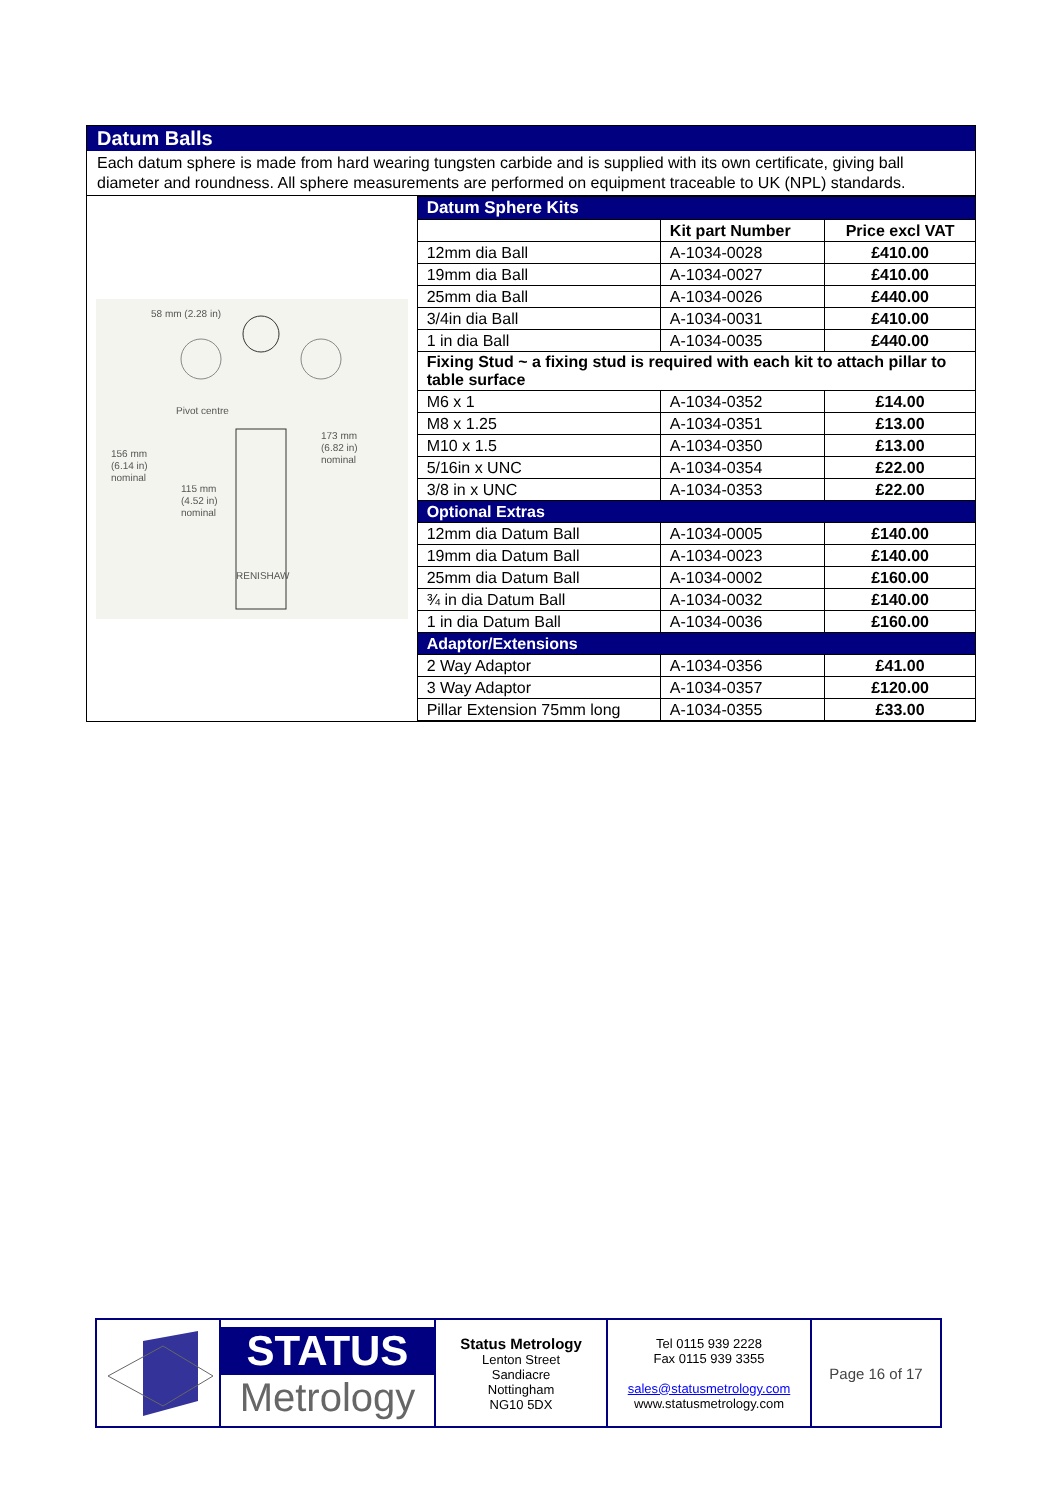Datum Balls
Each datum sphere is made from hard wearing tungsten carbide and is supplied with its own certificate, giving ball diameter and roundness. All sphere measurements are performed on equipment traceable to UK (NPL) standards.
58 mm (2.28 in)
Pivot centre
173 mm
(6.82 in)
nominal
156 mm
(6.14 in)
nominal
115 mm
(4.52 in)
nominal
RENISHAW
| Datum Sphere Kits | | |
| --- | --- | --- |
| | Kit part Number | Price excl VAT |
| 12mm dia Ball | A-1034-0028 | £410.00 |
| 19mm dia Ball | A-1034-0027 | £410.00 |
| 25mm dia Ball | A-1034-0026 | £440.00 |
| 3/4in dia Ball | A-1034-0031 | £410.00 |
| 1 in dia Ball | A-1034-0035 | £440.00 |
| Fixing Stud ~ a fixing stud is required with each kit to attach pillar to table surface | | |
| M6 x 1 | A-1034-0352 | £14.00 |
| M8 x 1.25 | A-1034-0351 | £13.00 |
| M10 x 1.5 | A-1034-0350 | £13.00 |
| 5/16in x UNC | A-1034-0354 | £22.00 |
| 3/8 in x UNC | A-1034-0353 | £22.00 |
| Optional Extras | | |
| 12mm dia Datum Ball | A-1034-0005 | £140.00 |
| 19mm dia Datum Ball | A-1034-0023 | £140.00 |
| 25mm dia Datum Ball | A-1034-0002 | £160.00 |
| ¾ in dia Datum Ball | A-1034-0032 | £140.00 |
| 1 in dia Datum Ball | A-1034-0036 | £160.00 |
| Adaptor/Extensions | | |
| 2 Way Adaptor | A-1034-0356 | £41.00 |
| 3 Way Adaptor | A-1034-0357 | £120.00 |
| Pillar Extension 75mm long | A-1034-0355 | £33.00 |
STATUS
Metrology
Status Metrology
Lenton Street
Sandiacre
Nottingham
NG10 5DX
Tel 0115 939 2228
Fax 0115 939 3355
sales@statusmetrology.com
www.statusmetrology.com
Page 16 of 17